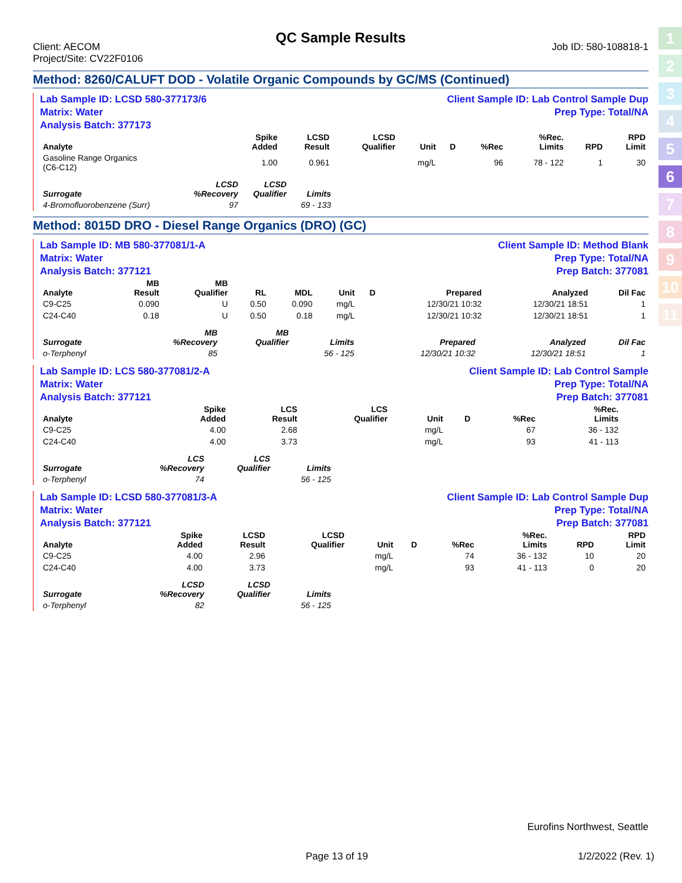1
2
3
4
5
6
7
8
9
10
11
QC Sample Results
Client: AECOM
Project/Site: CV22F0106
Job ID: 580-108818-1
Method: 8260/CALUFT DOD - Volatile Organic Compounds by GC/MS (Continued)
Lab Sample ID: LCSD 580-377173/6
Matrix: Water
Analysis Batch: 377173
Client Sample ID: Lab Control Sample Dup
Prep Type: Total/NA
| Analyte | | | Spike Added | LCSD Result | LCSD Qualifier | Unit | D | %Rec | %Rec. Limits | RPD | RPD Limit |
| --- | --- | --- | --- | --- | --- | --- | --- | --- | --- | --- | --- |
| Gasoline Range Organics (C6-C12) | | | 1.00 | 0.961 | | mg/L | | 96 | 78 - 122 | 1 | 30 |
| Surrogate | LCSD %Recovery | LCSD Qualifier | Limits |
| --- | --- | --- | --- |
| 4-Bromofluorobenzene (Surr) | 97 | | 69 - 133 |
Method: 8015D DRO - Diesel Range Organics (DRO) (GC)
Lab Sample ID: MB 580-377081/1-A
Matrix: Water
Analysis Batch: 377121
Client Sample ID: Method Blank
Prep Type: Total/NA
Prep Batch: 377081
| Analyte | MB Result | MB Qualifier | RL | MDL | Unit | D | Prepared | Analyzed | Dil Fac |
| --- | --- | --- | --- | --- | --- | --- | --- | --- | --- |
| C9-C25 | 0.090 | U | 0.50 | 0.090 | mg/L | | 12/30/21 10:32 | 12/30/21 18:51 | 1 |
| C24-C40 | 0.18 | U | 0.50 | 0.18 | mg/L | | 12/30/21 10:32 | 12/30/21 18:51 | 1 |
| Surrogate | MB %Recovery | MB Qualifier | Limits | | Prepared | Analyzed | Dil Fac |
| --- | --- | --- | --- | --- | --- | --- | --- |
| o-Terphenyl | 85 | | 56 - 125 | | 12/30/21 10:32 | 12/30/21 18:51 | 1 |
Lab Sample ID: LCS 580-377081/2-A
Matrix: Water
Analysis Batch: 377121
Client Sample ID: Lab Control Sample
Prep Type: Total/NA
Prep Batch: 377081
| Analyte | | | Spike Added | LCS Result | LCS Qualifier | Unit | D | %Rec | %Rec. Limits | | |
| --- | --- | --- | --- | --- | --- | --- | --- | --- | --- | --- | --- |
| C9-C25 | | | 4.00 | 2.68 | | mg/L | | 67 | 36 - 132 | | |
| C24-C40 | | | 4.00 | 3.73 | | mg/L | | 93 | 41 - 113 | | |
| Surrogate | LCS %Recovery | LCS Qualifier | Limits |
| --- | --- | --- | --- |
| o-Terphenyl | 74 | | 56 - 125 |
Lab Sample ID: LCSD 580-377081/3-A
Matrix: Water
Analysis Batch: 377121
Client Sample ID: Lab Control Sample Dup
Prep Type: Total/NA
Prep Batch: 377081
| Analyte | | | Spike Added | LCSD Result | LCSD Qualifier | Unit | D | %Rec | %Rec. Limits | RPD | RPD Limit |
| --- | --- | --- | --- | --- | --- | --- | --- | --- | --- | --- | --- |
| C9-C25 | | | 4.00 | 2.96 | | mg/L | | 74 | 36 - 132 | 10 | 20 |
| C24-C40 | | | 4.00 | 3.73 | | mg/L | | 93 | 41 - 113 | 0 | 20 |
| Surrogate | LCSD %Recovery | LCSD Qualifier | Limits |
| --- | --- | --- | --- |
| o-Terphenyl | 82 | | 56 - 125 |
Eurofins Northwest, Seattle
Page 13 of 19 1/2/2022 (Rev. 1)